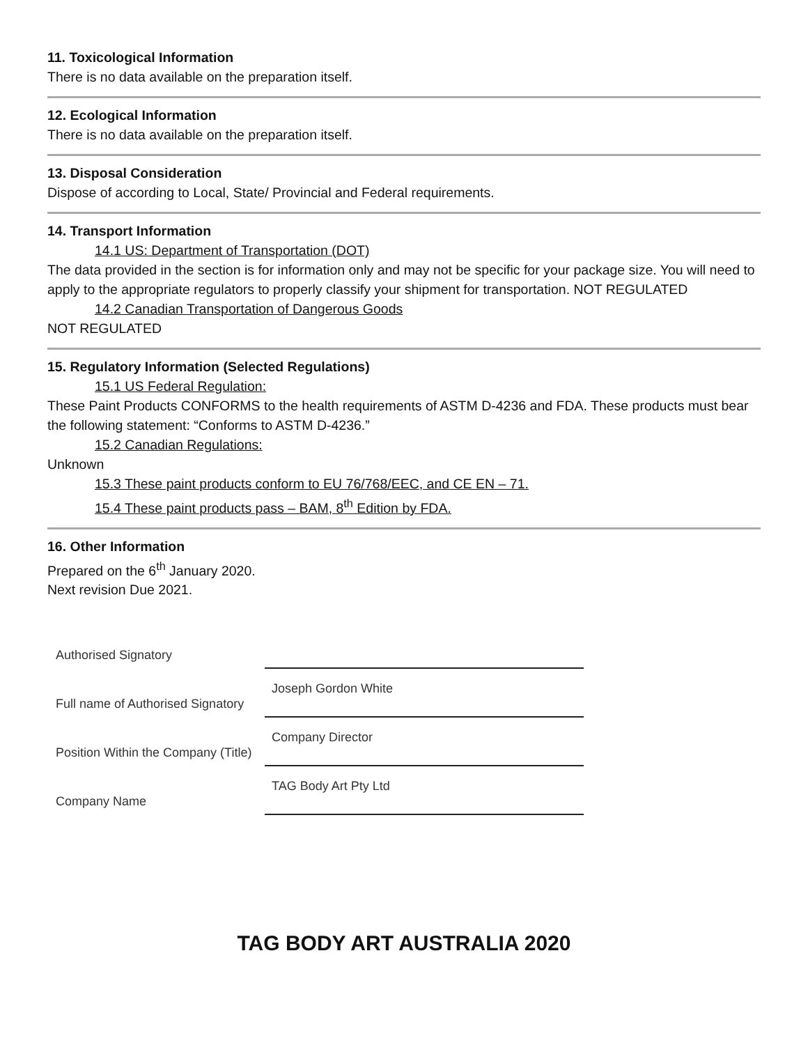11. Toxicological Information
There is no data available on the preparation itself.
12. Ecological Information
There is no data available on the preparation itself.
13. Disposal Consideration
Dispose of according to Local, State/ Provincial and Federal requirements.
14. Transport Information
14.1 US: Department of Transportation (DOT)
The data provided in the section is for information only and may not be specific for your package size. You will need to apply to the appropriate regulators to properly classify your shipment for transportation. NOT REGULATED
14.2 Canadian Transportation of Dangerous Goods
NOT REGULATED
15. Regulatory Information (Selected Regulations)
15.1 US Federal Regulation:
These Paint Products CONFORMS to the health requirements of ASTM D-4236 and FDA. These products must bear the following statement: “Conforms to ASTM D-4236.”
15.2 Canadian Regulations:
Unknown
15.3 These paint products conform to EU 76/768/EEC, and CE EN – 71.
15.4 These paint products pass – BAM, 8<sup>th</sup> Edition by FDA.
16. Other Information
Prepared on the 6<sup>th</sup> January 2020.
Next revision Due 2021.
Authorised Signatory
Full name of Authorised Signatory
Joseph Gordon White
Position Within the Company (Title)
Company Director
Company Name
TAG Body Art Pty Ltd
TAG BODY ART AUSTRALIA 2020